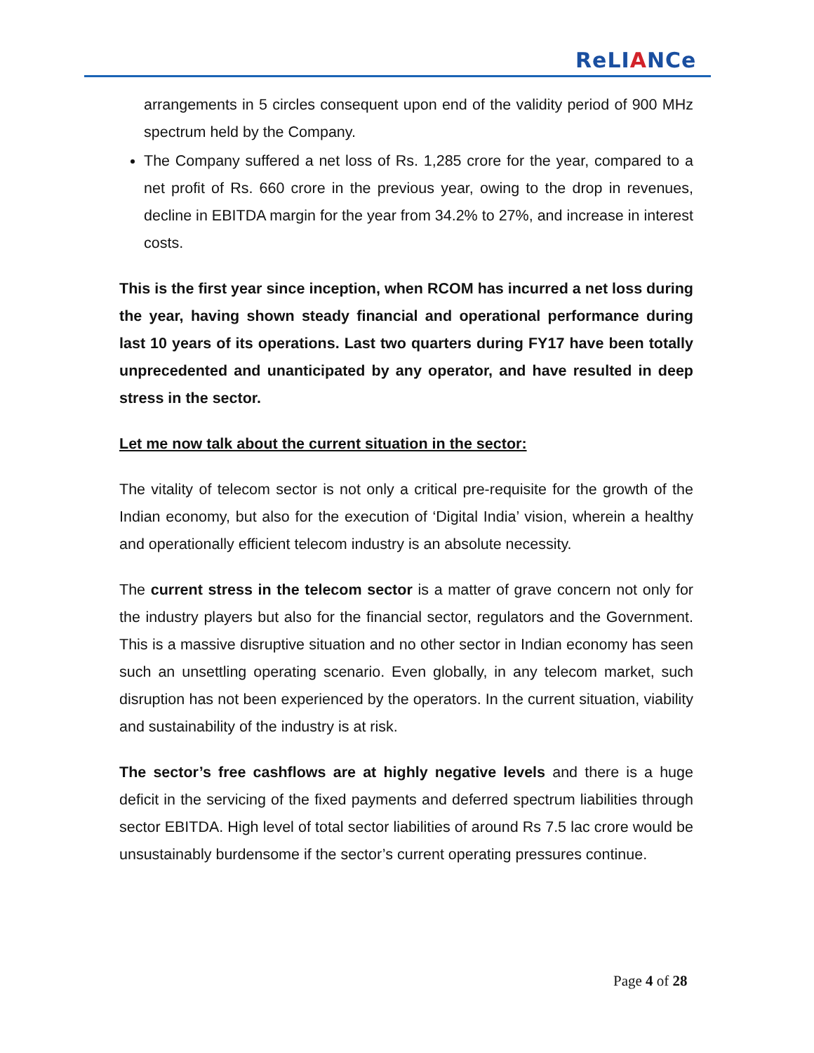ReLIANCe
arrangements in 5 circles consequent upon end of the validity period of 900 MHz spectrum held by the Company.
The Company suffered a net loss of Rs. 1,285 crore for the year, compared to a net profit of Rs. 660 crore in the previous year, owing to the drop in revenues, decline in EBITDA margin for the year from 34.2% to 27%, and increase in interest costs.
This is the first year since inception, when RCOM has incurred a net loss during the year, having shown steady financial and operational performance during last 10 years of its operations. Last two quarters during FY17 have been totally unprecedented and unanticipated by any operator, and have resulted in deep stress in the sector.
Let me now talk about the current situation in the sector:
The vitality of telecom sector is not only a critical pre-requisite for the growth of the Indian economy, but also for the execution of ‘Digital India’ vision, wherein a healthy and operationally efficient telecom industry is an absolute necessity.
The current stress in the telecom sector is a matter of grave concern not only for the industry players but also for the financial sector, regulators and the Government. This is a massive disruptive situation and no other sector in Indian economy has seen such an unsettling operating scenario. Even globally, in any telecom market, such disruption has not been experienced by the operators. In the current situation, viability and sustainability of the industry is at risk.
The sector’s free cashflows are at highly negative levels and there is a huge deficit in the servicing of the fixed payments and deferred spectrum liabilities through sector EBITDA. High level of total sector liabilities of around Rs 7.5 lac crore would be unsustainably burdensome if the sector’s current operating pressures continue.
Page 4 of 28